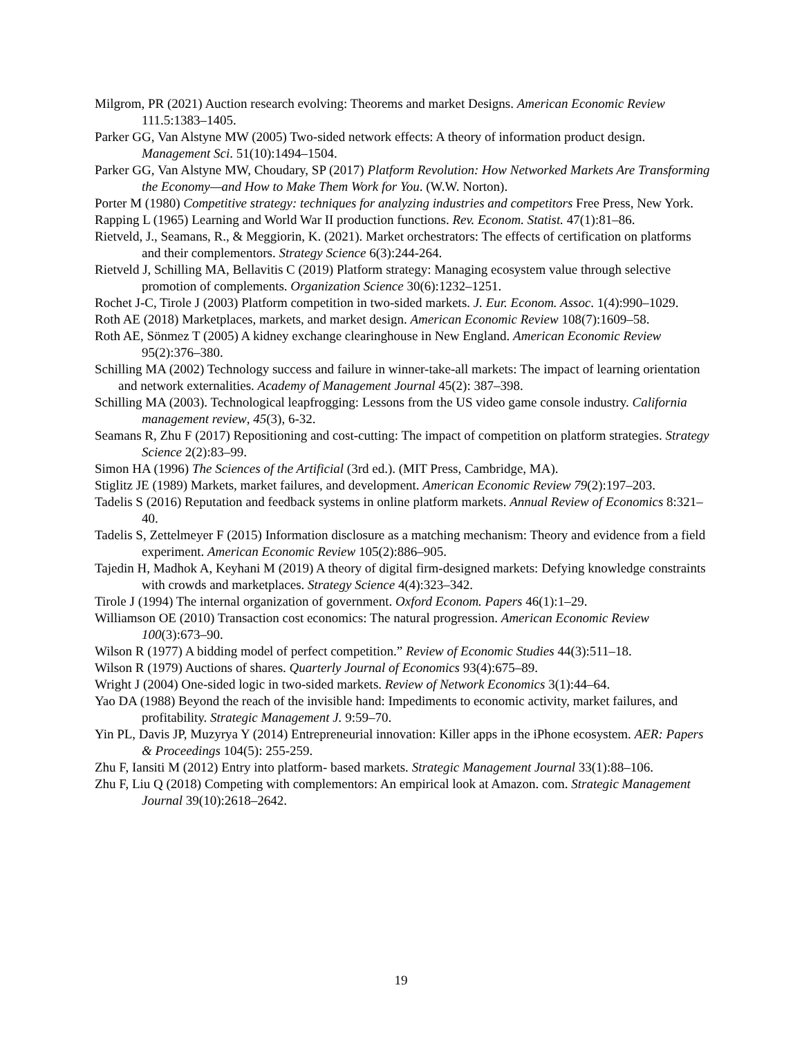Milgrom, PR (2021) Auction research evolving: Theorems and market Designs. American Economic Review 111.5:1383–1405.
Parker GG, Van Alstyne MW (2005) Two-sided network effects: A theory of information product design. Management Sci. 51(10):1494–1504.
Parker GG, Van Alstyne MW, Choudary, SP (2017) Platform Revolution: How Networked Markets Are Transforming the Economy—and How to Make Them Work for You. (W.W. Norton).
Porter M (1980) Competitive strategy: techniques for analyzing industries and competitors Free Press, New York.
Rapping L (1965) Learning and World War II production functions. Rev. Econom. Statist. 47(1):81–86.
Rietveld, J., Seamans, R., & Meggiorin, K. (2021). Market orchestrators: The effects of certification on platforms and their complementors. Strategy Science 6(3):244-264.
Rietveld J, Schilling MA, Bellavitis C (2019) Platform strategy: Managing ecosystem value through selective promotion of complements. Organization Science 30(6):1232–1251.
Rochet J-C, Tirole J (2003) Platform competition in two-sided markets. J. Eur. Econom. Assoc. 1(4):990–1029.
Roth AE (2018) Marketplaces, markets, and market design. American Economic Review 108(7):1609–58.
Roth AE, Sönmez T (2005) A kidney exchange clearinghouse in New England. American Economic Review 95(2):376–380.
Schilling MA (2002) Technology success and failure in winner-take-all markets: The impact of learning orientation and network externalities. Academy of Management Journal 45(2): 387–398.
Schilling MA (2003). Technological leapfrogging: Lessons from the US video game console industry. California management review, 45(3), 6-32.
Seamans R, Zhu F (2017) Repositioning and cost-cutting: The impact of competition on platform strategies. Strategy Science 2(2):83–99.
Simon HA (1996) The Sciences of the Artificial (3rd ed.). (MIT Press, Cambridge, MA).
Stiglitz JE (1989) Markets, market failures, and development. American Economic Review 79(2):197–203.
Tadelis S (2016) Reputation and feedback systems in online platform markets. Annual Review of Economics 8:321–40.
Tadelis S, Zettelmeyer F (2015) Information disclosure as a matching mechanism: Theory and evidence from a field experiment. American Economic Review 105(2):886–905.
Tajedin H, Madhok A, Keyhani M (2019) A theory of digital firm-designed markets: Defying knowledge constraints with crowds and marketplaces. Strategy Science 4(4):323–342.
Tirole J (1994) The internal organization of government. Oxford Econom. Papers 46(1):1–29.
Williamson OE (2010) Transaction cost economics: The natural progression. American Economic Review 100(3):673–90.
Wilson R (1977) A bidding model of perfect competition.” Review of Economic Studies 44(3):511–18.
Wilson R (1979) Auctions of shares. Quarterly Journal of Economics 93(4):675–89.
Wright J (2004) One-sided logic in two-sided markets. Review of Network Economics 3(1):44–64.
Yao DA (1988) Beyond the reach of the invisible hand: Impediments to economic activity, market failures, and profitability. Strategic Management J. 9:59–70.
Yin PL, Davis JP, Muzyrya Y (2014) Entrepreneurial innovation: Killer apps in the iPhone ecosystem. AER: Papers & Proceedings 104(5): 255-259.
Zhu F, Iansiti M (2012) Entry into platform- based markets. Strategic Management Journal 33(1):88–106.
Zhu F, Liu Q (2018) Competing with complementors: An empirical look at Amazon. com. Strategic Management Journal 39(10):2618–2642.
19